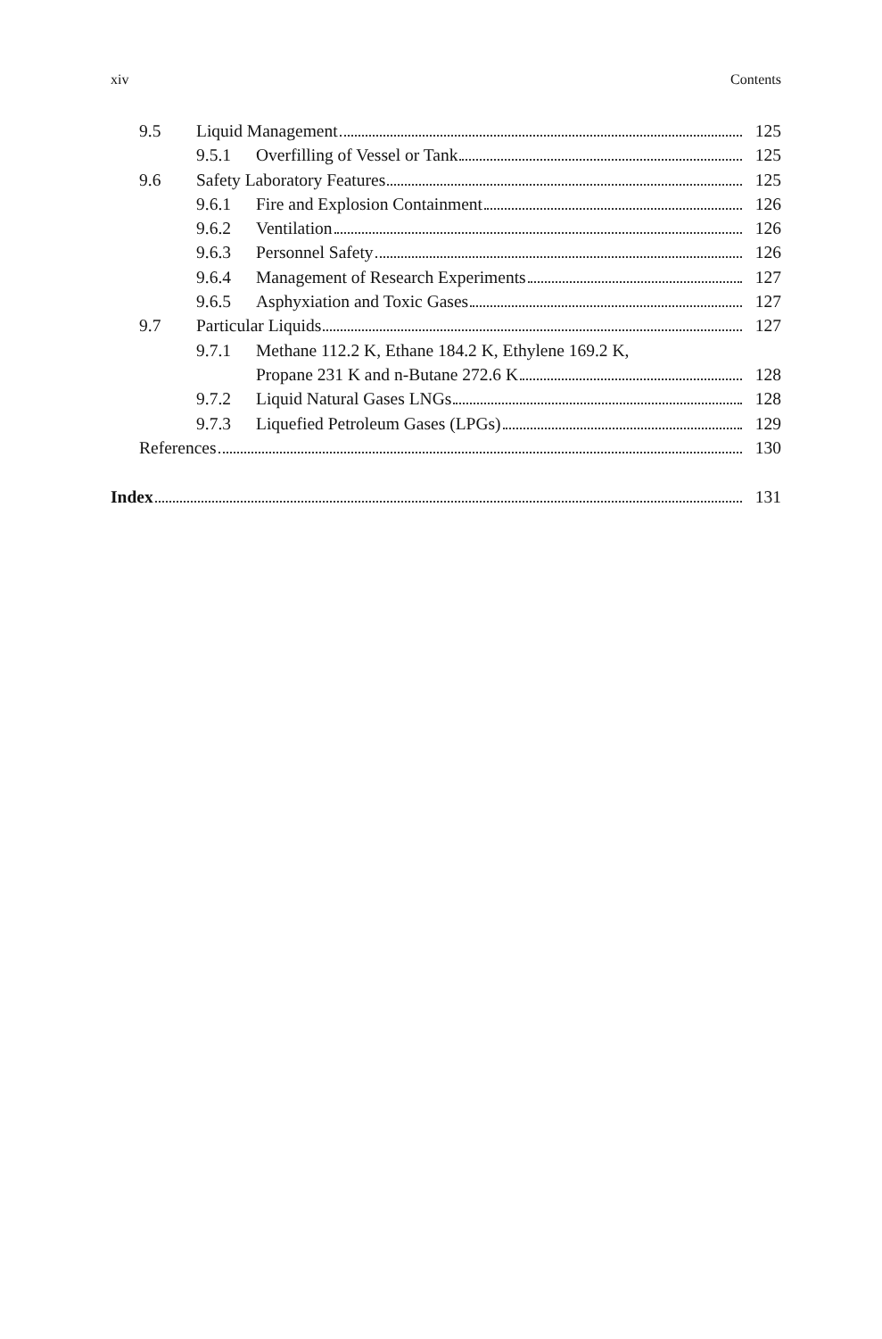xiv Contents
9.5 Liquid Management 125
9.5.1 Overfilling of Vessel or Tank 125
9.6 Safety Laboratory Features 125
9.6.1 Fire and Explosion Containment 126
9.6.2 Ventilation 126
9.6.3 Personnel Safety 126
9.6.4 Management of Research Experiments 127
9.6.5 Asphyxiation and Toxic Gases 127
9.7 Particular Liquids 127
9.7.1 Methane 112.2 K, Ethane 184.2 K, Ethylene 169.2 K,
Propane 231 K and n-Butane 272.6 K 128
9.7.2 Liquid Natural Gases LNGs 128
9.7.3 Liquefied Petroleum Gases (LPGs) 129
References 130
Index 131